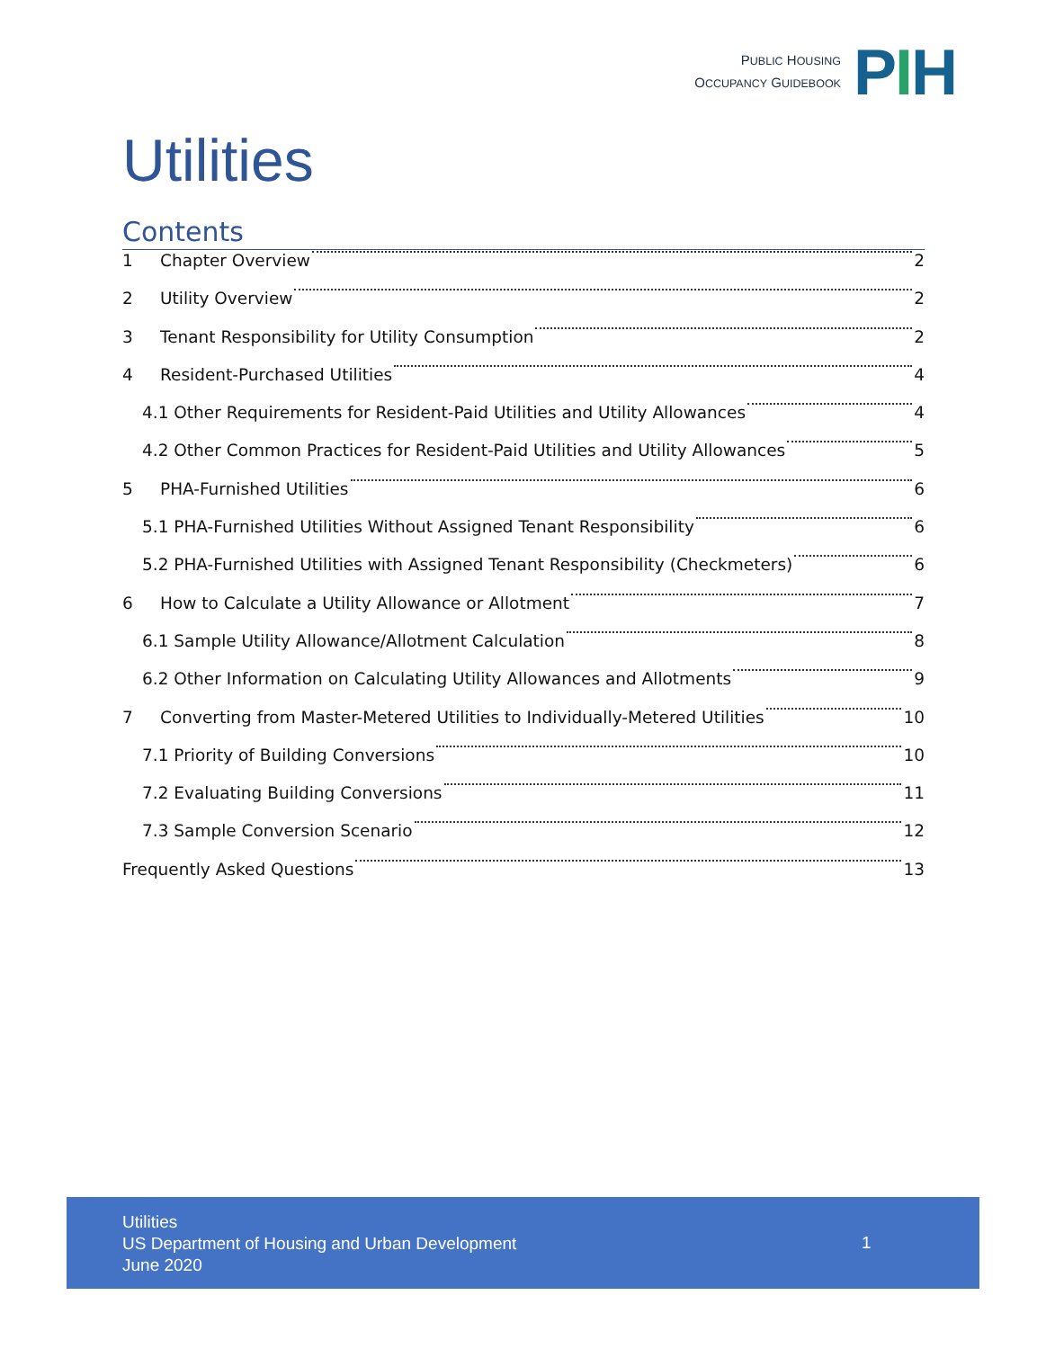PUBLIC HOUSING
OCCUPANCY GUIDEBOOK
PIH
Utilities
Contents
1 Chapter Overview 2
2 Utility Overview 2
3 Tenant Responsibility for Utility Consumption 2
4 Resident-Purchased Utilities 4
4.1 Other Requirements for Resident-Paid Utilities and Utility Allowances 4
4.2 Other Common Practices for Resident-Paid Utilities and Utility Allowances 5
5 PHA-Furnished Utilities 6
5.1 PHA-Furnished Utilities Without Assigned Tenant Responsibility 6
5.2 PHA-Furnished Utilities with Assigned Tenant Responsibility (Checkmeters) 6
6 How to Calculate a Utility Allowance or Allotment 7
6.1 Sample Utility Allowance/Allotment Calculation 8
6.2 Other Information on Calculating Utility Allowances and Allotments 9
7 Converting from Master-Metered Utilities to Individually-Metered Utilities 10
7.1 Priority of Building Conversions 10
7.2 Evaluating Building Conversions 11
7.3 Sample Conversion Scenario 12
Frequently Asked Questions 13
Utilities
US Department of Housing and Urban Development
June 2020
1